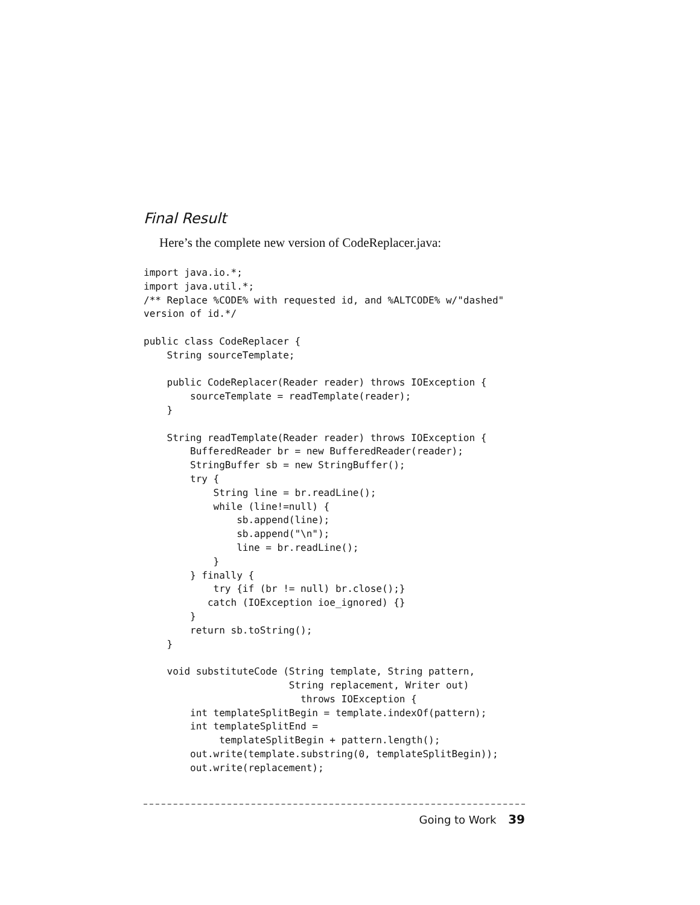Final Result
Here’s the complete new version of CodeReplacer.java:
import java.io.*;
import java.util.*;
/** Replace %CODE% with requested id, and %ALTCODE% w/"dashed"
version of id.*/

public class CodeReplacer {
    String sourceTemplate;

    public CodeReplacer(Reader reader) throws IOException {
        sourceTemplate = readTemplate(reader);
    }

    String readTemplate(Reader reader) throws IOException {
        BufferedReader br = new BufferedReader(reader);
        StringBuffer sb = new StringBuffer();
        try {
            String line = br.readLine();
            while (line!=null) {
                sb.append(line);
                sb.append("\n");
                line = br.readLine();
            }
        } finally {
            try {if (br != null) br.close();}
           catch (IOException ioe_ignored) {}
        }
        return sb.toString();
    }

    void substituteCode (String template, String pattern,
                         String replacement, Writer out)
                           throws IOException {
        int templateSplitBegin = template.indexOf(pattern);
        int templateSplitEnd =
             templateSplitBegin + pattern.length();
        out.write(template.substring(0, templateSplitBegin));
        out.write(replacement);
Going to Work 39